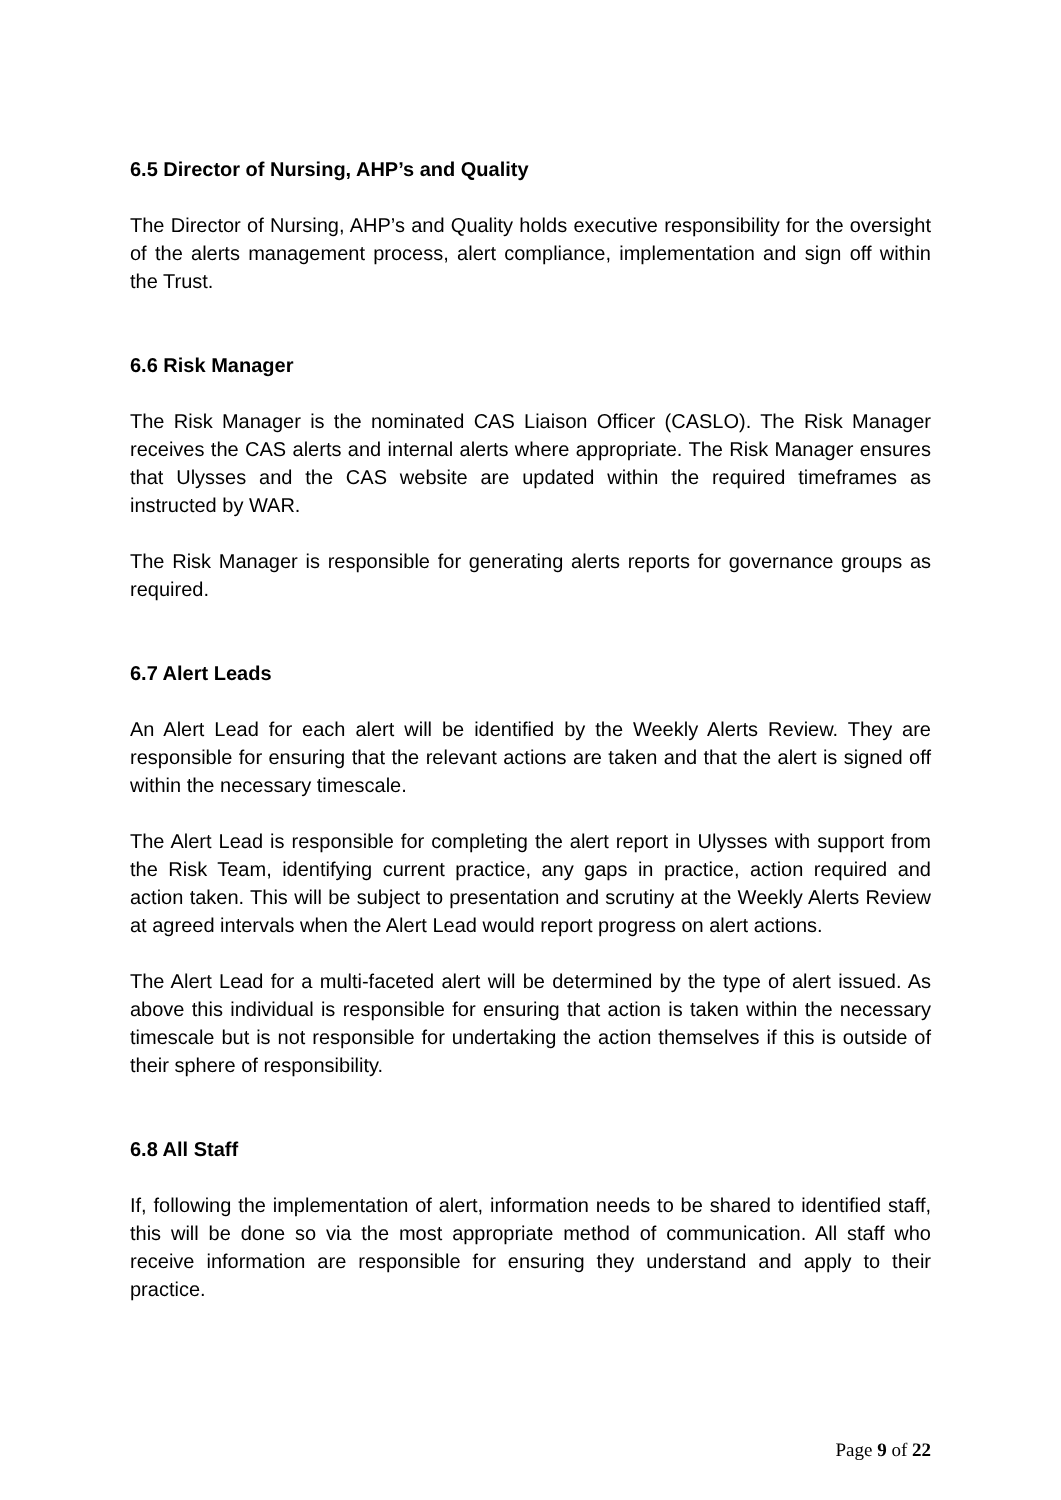6.5 Director of Nursing, AHP’s and Quality
The Director of Nursing, AHP’s and Quality holds executive responsibility for the oversight of the alerts management process, alert compliance, implementation and sign off within the Trust.
6.6 Risk Manager
The Risk Manager is the nominated CAS Liaison Officer (CASLO). The Risk Manager receives the CAS alerts and internal alerts where appropriate. The Risk Manager ensures that Ulysses and the CAS website are updated within the required timeframes as instructed by WAR.
The Risk Manager is responsible for generating alerts reports for governance groups as required.
6.7 Alert Leads
An Alert Lead for each alert will be identified by the Weekly Alerts Review. They are responsible for ensuring that the relevant actions are taken and that the alert is signed off within the necessary timescale.
The Alert Lead is responsible for completing the alert report in Ulysses with support from the Risk Team, identifying current practice, any gaps in practice, action required and action taken. This will be subject to presentation and scrutiny at the Weekly Alerts Review at agreed intervals when the Alert Lead would report progress on alert actions.
The Alert Lead for a multi-faceted alert will be determined by the type of alert issued. As above this individual is responsible for ensuring that action is taken within the necessary timescale but is not responsible for undertaking the action themselves if this is outside of their sphere of responsibility.
6.8 All Staff
If, following the implementation of alert, information needs to be shared to identified staff, this will be done so via the most appropriate method of communication. All staff who receive information are responsible for ensuring they understand and apply to their practice.
Page 9 of 22